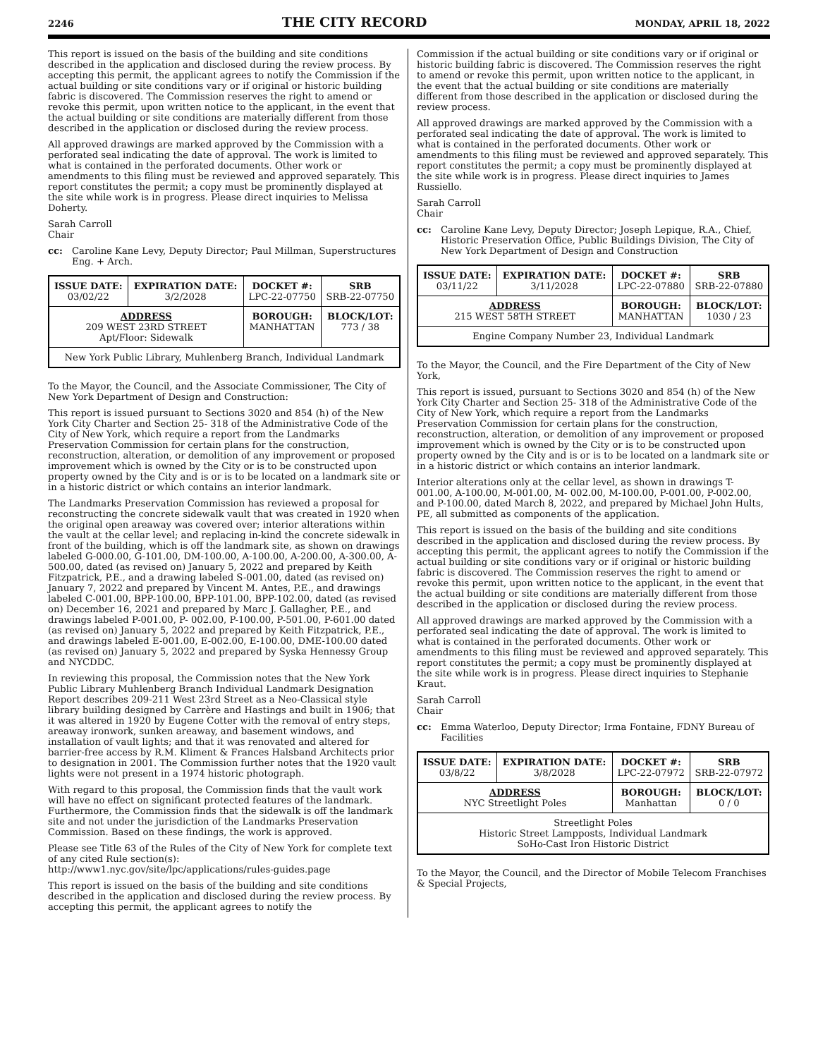2246 THE CITY RECORD MONDAY, APRIL 18, 2022
This report is issued on the basis of the building and site conditions described in the application and disclosed during the review process. By accepting this permit, the applicant agrees to notify the Commission if the actual building or site conditions vary or if original or historic building fabric is discovered. The Commission reserves the right to amend or revoke this permit, upon written notice to the applicant, in the event that the actual building or site conditions are materially different from those described in the application or disclosed during the review process.
All approved drawings are marked approved by the Commission with a perforated seal indicating the date of approval. The work is limited to what is contained in the perforated documents. Other work or amendments to this filing must be reviewed and approved separately. This report constitutes the permit; a copy must be prominently displayed at the site while work is in progress. Please direct inquiries to Melissa Doherty.
Sarah Carroll
Chair
cc: Caroline Kane Levy, Deputy Director; Paul Millman, Superstructures Eng. + Arch.
| ISSUE DATE: 03/02/22 | EXPIRATION DATE: 3/2/2028 | DOCKET #: LPC-22-07750 | SRB SRB-22-07750 |
| ADDRESS 209 WEST 23RD STREET Apt/Floor: Sidewalk | | BOROUGH: MANHATTAN | BLOCK/LOT: 773 / 38 |
| New York Public Library, Muhlenberg Branch, Individual Landmark | | | |
To the Mayor, the Council, and the Associate Commissioner, The City of New York Department of Design and Construction:
This report is issued pursuant to Sections 3020 and 854 (h) of the New York City Charter and Section 25- 318 of the Administrative Code of the City of New York, which require a report from the Landmarks Preservation Commission for certain plans for the construction, reconstruction, alteration, or demolition of any improvement or proposed improvement which is owned by the City or is to be constructed upon property owned by the City and is or is to be located on a landmark site or in a historic district or which contains an interior landmark.
The Landmarks Preservation Commission has reviewed a proposal for reconstructing the concrete sidewalk vault that was created in 1920 when the original open areaway was covered over; interior alterations within the vault at the cellar level; and replacing in-kind the concrete sidewalk in front of the building, which is off the landmark site, as shown on drawings labeled G-000.00, G-101.00, DM-100.00, A-100.00, A-200.00, A-300.00, A-500.00, dated (as revised on) January 5, 2022 and prepared by Keith Fitzpatrick, P.E., and a drawing labeled S-001.00, dated (as revised on) January 7, 2022 and prepared by Vincent M. Antes, P.E., and drawings labeled C-001.00, BPP-100.00, BPP-101.00, BPP-102.00, dated (as revised on) December 16, 2021 and prepared by Marc J. Gallagher, P.E., and drawings labeled P-001.00, P- 002.00, P-100.00, P-501.00, P-601.00 dated (as revised on) January 5, 2022 and prepared by Keith Fitzpatrick, P.E., and drawings labeled E-001.00, E-002.00, E-100.00, DME-100.00 dated (as revised on) January 5, 2022 and prepared by Syska Hennessy Group and NYCDDC.
In reviewing this proposal, the Commission notes that the New York Public Library Muhlenberg Branch Individual Landmark Designation Report describes 209-211 West 23rd Street as a Neo-Classical style library building designed by Carrère and Hastings and built in 1906; that it was altered in 1920 by Eugene Cotter with the removal of entry steps, areaway ironwork, sunken areaway, and basement windows, and installation of vault lights; and that it was renovated and altered for barrier-free access by R.M. Kliment & Frances Halsband Architects prior to designation in 2001. The Commission further notes that the 1920 vault lights were not present in a 1974 historic photograph.
With regard to this proposal, the Commission finds that the vault work will have no effect on significant protected features of the landmark. Furthermore, the Commission finds that the sidewalk is off the landmark site and not under the jurisdiction of the Landmarks Preservation Commission. Based on these findings, the work is approved.
Please see Title 63 of the Rules of the City of New York for complete text of any cited Rule section(s): http://www1.nyc.gov/site/lpc/applications/rules-guides.page
This report is issued on the basis of the building and site conditions described in the application and disclosed during the review process. By accepting this permit, the applicant agrees to notify the
Commission if the actual building or site conditions vary or if original or historic building fabric is discovered. The Commission reserves the right to amend or revoke this permit, upon written notice to the applicant, in the event that the actual building or site conditions are materially different from those described in the application or disclosed during the review process.
All approved drawings are marked approved by the Commission with a perforated seal indicating the date of approval. The work is limited to what is contained in the perforated documents. Other work or amendments to this filing must be reviewed and approved separately. This report constitutes the permit; a copy must be prominently displayed at the site while work is in progress. Please direct inquiries to James Russiello.
Sarah Carroll
Chair
cc: Caroline Kane Levy, Deputy Director; Joseph Lepique, R.A., Chief, Historic Preservation Office, Public Buildings Division, The City of New York Department of Design and Construction
| ISSUE DATE: 03/11/22 | EXPIRATION DATE: 3/11/2028 | DOCKET #: LPC-22-07880 | SRB SRB-22-07880 |
| ADDRESS 215 WEST 58TH STREET | | BOROUGH: MANHATTAN | BLOCK/LOT: 1030 / 23 |
| Engine Company Number 23, Individual Landmark | | | |
To the Mayor, the Council, and the Fire Department of the City of New York,
This report is issued, pursuant to Sections 3020 and 854 (h) of the New York City Charter and Section 25- 318 of the Administrative Code of the City of New York, which require a report from the Landmarks Preservation Commission for certain plans for the construction, reconstruction, alteration, or demolition of any improvement or proposed improvement which is owned by the City or is to be constructed upon property owned by the City and is or is to be located on a landmark site or in a historic district or which contains an interior landmark.
Interior alterations only at the cellar level, as shown in drawings T-001.00, A-100.00, M-001.00, M- 002.00, M-100.00, P-001.00, P-002.00, and P-100.00, dated March 8, 2022, and prepared by Michael John Hults, PE, all submitted as components of the application.
This report is issued on the basis of the building and site conditions described in the application and disclosed during the review process. By accepting this permit, the applicant agrees to notify the Commission if the actual building or site conditions vary or if original or historic building fabric is discovered. The Commission reserves the right to amend or revoke this permit, upon written notice to the applicant, in the event that the actual building or site conditions are materially different from those described in the application or disclosed during the review process.
All approved drawings are marked approved by the Commission with a perforated seal indicating the date of approval. The work is limited to what is contained in the perforated documents. Other work or amendments to this filing must be reviewed and approved separately. This report constitutes the permit; a copy must be prominently displayed at the site while work is in progress. Please direct inquiries to Stephanie Kraut.
Sarah Carroll
Chair
cc: Emma Waterloo, Deputy Director; Irma Fontaine, FDNY Bureau of Facilities
| ISSUE DATE: 03/8/22 | EXPIRATION DATE: 3/8/2028 | DOCKET #: LPC-22-07972 | SRB SRB-22-07972 |
| ADDRESS NYC Streetlight Poles | | BOROUGH: Manhattan | BLOCK/LOT: 0 / 0 |
| Streetlight Poles Historic Street Lampposts, Individual Landmark SoHo-Cast Iron Historic District | | | |
To the Mayor, the Council, and the Director of Mobile Telecom Franchises & Special Projects,